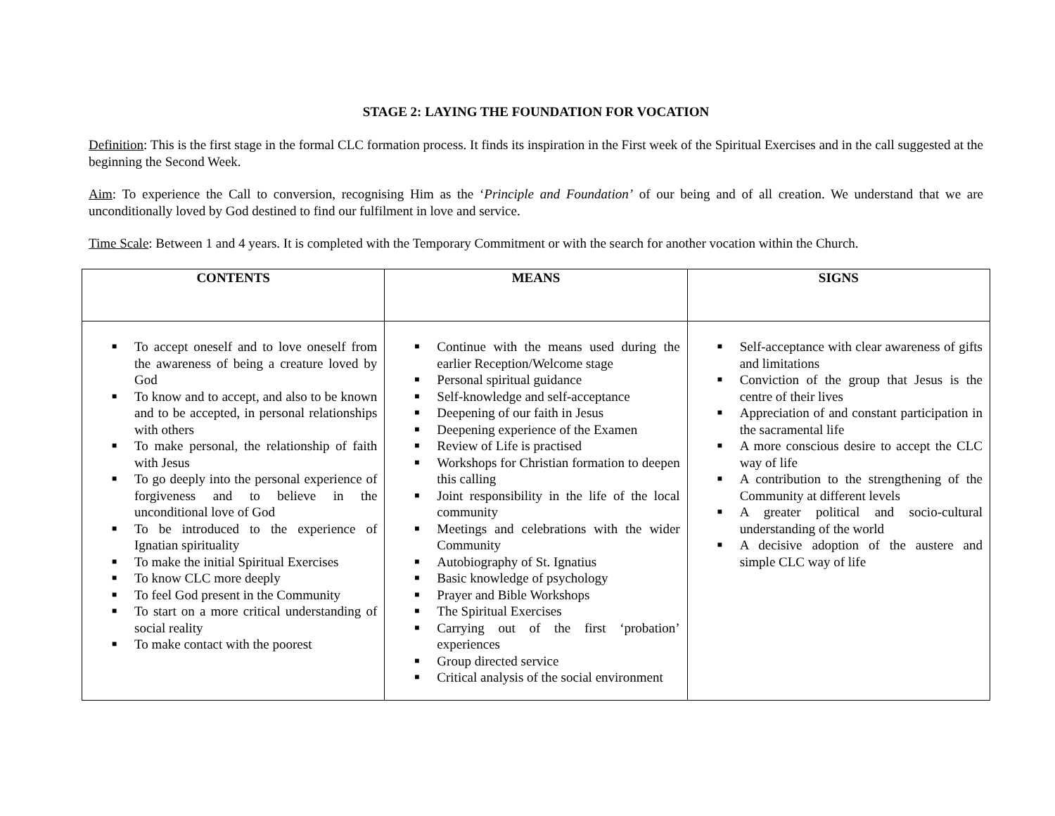STAGE 2: LAYING THE FOUNDATION FOR VOCATION
Definition: This is the first stage in the formal CLC formation process. It finds its inspiration in the First week of the Spiritual Exercises and in the call suggested at the beginning the Second Week.
Aim: To experience the Call to conversion, recognising Him as the ‘Principle and Foundation’ of our being and of all creation. We understand that we are unconditionally loved by God destined to find our fulfilment in love and service.
Time Scale: Between 1 and 4 years. It is completed with the Temporary Commitment or with the search for another vocation within the Church.
| CONTENTS | MEANS | SIGNS |
| --- | --- | --- |
| ■ To accept oneself and to love oneself from the awareness of being a creature loved by God ■ To know and to accept, and also to be known and to be accepted, in personal relationships with others ■ To make personal, the relationship of faith with Jesus ■ To go deeply into the personal experience of forgiveness and to believe in the unconditional love of God ■ To be introduced to the experience of Ignatian spirituality ■ To make the initial Spiritual Exercises ■ To know CLC more deeply ■ To feel God present in the Community ■ To start on a more critical understanding of social reality ■ To make contact with the poorest | ■ Continue with the means used during the earlier Reception/Welcome stage ■ Personal spiritual guidance ■ Self-knowledge and self-acceptance ■ Deepening of our faith in Jesus ■ Deepening experience of the Examen ■ Review of Life is practised ■ Workshops for Christian formation to deepen this calling ■ Joint responsibility in the life of the local community ■ Meetings and celebrations with the wider Community ■ Autobiography of St. Ignatius ■ Basic knowledge of psychology ■ Prayer and Bible Workshops ■ The Spiritual Exercises ■ Carrying out of the first ‘probation’ experiences ■ Group directed service ■ Critical analysis of the social environment | ■ Self-acceptance with clear awareness of gifts and limitations ■ Conviction of the group that Jesus is the centre of their lives ■ Appreciation of and constant participation in the sacramental life ■ A more conscious desire to accept the CLC way of life ■ A contribution to the strengthening of the Community at different levels ■ A greater political and socio-cultural understanding of the world ■ A decisive adoption of the austere and simple CLC way of life |